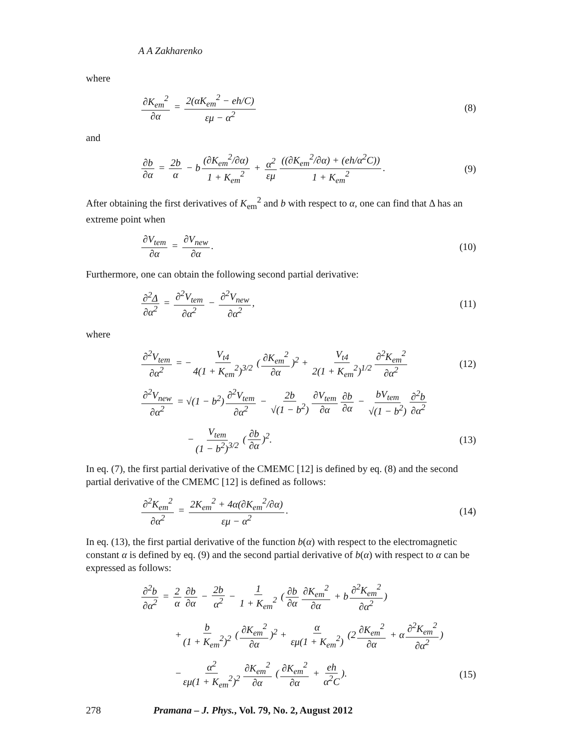A A Zakharenko
where
∂K<sub>em</sub><sup>2</sup> ∂α = 2(αK<sub>em</sub><sup>2</sup> − eh/C) εμ − α<sup>2</sup> (8)
and
∂b ∂α = 2b α − b (∂K<sub>em</sub><sup>2</sup>/∂α) 1 + K<sub>em</sub><sup>2</sup> + α<sup>2</sup> εμ ((∂K<sub>em</sub><sup>2</sup>/∂α) + (eh/α<sup>2</sup>C)) 1 + K<sub>em</sub><sup>2</sup>. (9)
After obtaining the first derivatives of K<sub>em</sub><sup>2</sup> and b with respect to α, one can find that Δ has an extreme point when
∂V<sub>tem</sub> ∂α = ∂V<sub>new</sub> ∂α. (10)
Furthermore, one can obtain the following second partial derivative:
∂<sup>2</sup>Δ ∂α<sup>2</sup> = ∂<sup>2</sup>V<sub>tem</sub> ∂α<sup>2</sup> − ∂<sup>2</sup>V<sub>new</sub> ∂α<sup>2</sup>, (11)
where
∂<sup>2</sup>V<sub>tem</sub> ∂α<sup>2</sup> = − V<sub>t4</sub> 4(1 + K<sub>em</sub><sup>2</sup>)<sup>3/2</sup> (∂K<sub>em</sub><sup>2</sup> ∂α)<sup>2</sup> + V<sub>t4</sub> 2(1 + K<sub>em</sub><sup>2</sup>)<sup>1/2</sup> ∂<sup>2</sup>K<sub>em</sub><sup>2</sup> ∂α<sup>2</sup> (12)
∂<sup>2</sup>V<sub>new</sub> ∂α<sup>2</sup> = √(1 − b<sup>2</sup>) ∂<sup>2</sup>V<sub>tem</sub> ∂α<sup>2</sup> − 2b √(1 − b<sup>2</sup>) ∂V<sub>tem</sub> ∂α ∂b ∂α − bV<sub>tem</sub> √(1 − b<sup>2</sup>) ∂<sup>2</sup>b ∂α<sup>2</sup>
− V<sub>tem</sub> (1 − b<sup>2</sup>)<sup>3/2</sup> (∂b ∂α)<sup>2</sup>. (13)
In eq. (7), the first partial derivative of the CMEMC [12] is defined by eq. (8) and the second partial derivative of the CMEMC [12] is defined as follows:
∂<sup>2</sup>K<sub>em</sub><sup>2</sup> ∂α<sup>2</sup> = 2K<sub>em</sub><sup>2</sup> + 4α(∂K<sub>em</sub><sup>2</sup>/∂α) εμ − α<sup>2</sup>. (14)
In eq. (13), the first partial derivative of the function b(α) with respect to the electromagnetic constant α is defined by eq. (9) and the second partial derivative of b(α) with respect to α can be expressed as follows:
∂<sup>2</sup>b ∂α<sup>2</sup> = 2 α ∂b ∂α − 2b α<sup>2</sup> − 1 1 + K<sub>em</sub><sup>2</sup> (∂b ∂α ∂K<sub>em</sub><sup>2</sup> ∂α + b ∂<sup>2</sup>K<sub>em</sub><sup>2</sup> ∂α<sup>2</sup>)
+ b (1 + K<sub>em</sub><sup>2</sup>)<sup>2</sup> (∂K<sub>em</sub><sup>2</sup> ∂α)<sup>2</sup> + α εμ(1 + K<sub>em</sub><sup>2</sup>) (2 ∂K<sub>em</sub><sup>2</sup> ∂α + α ∂<sup>2</sup>K<sub>em</sub><sup>2</sup> ∂α<sup>2</sup>)
− α<sup>2</sup> εμ(1 + K<sub>em</sub><sup>2</sup>)<sup>2</sup> ∂K<sub>em</sub><sup>2</sup> ∂α (∂K<sub>em</sub><sup>2</sup> ∂α + eh α<sup>2</sup>C). (15)
278 Pramana – J. Phys., Vol. 79, No. 2, August 2012